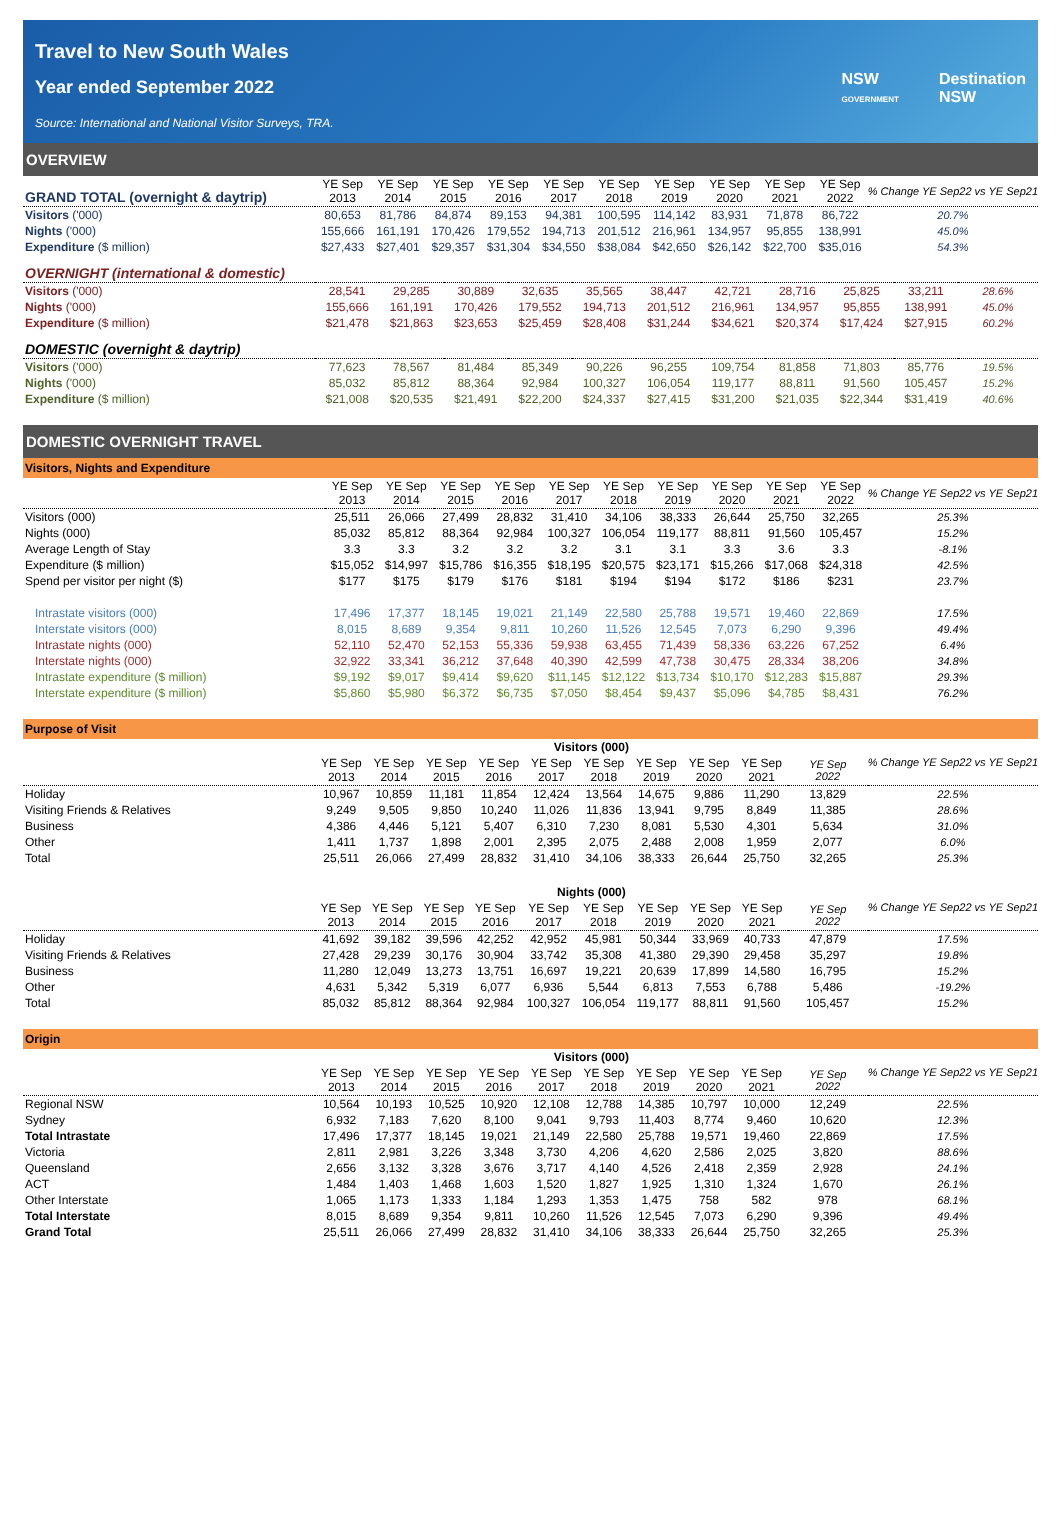Travel to New South Wales
Year ended September 2022
Source: International and National Visitor Surveys, TRA.
NSW
GOVERNMENT
Destination
NSW
OVERVIEW
| GRAND TOTAL (overnight & daytrip) | YE Sep 2013 | YE Sep 2014 | YE Sep 2015 | YE Sep 2016 | YE Sep 2017 | YE Sep 2018 | YE Sep 2019 | YE Sep 2020 | YE Sep 2021 | YE Sep 2022 | % Change YE Sep22 vs YE Sep21 |
| --- | --- | --- | --- | --- | --- | --- | --- | --- | --- | --- | --- |
| Visitors ('000) | 80,653 | 81,786 | 84,874 | 89,153 | 94,381 | 100,595 | 114,142 | 83,931 | 71,878 | 86,722 | 20.7% |
| Nights ('000) | 155,666 | 161,191 | 170,426 | 179,552 | 194,713 | 201,512 | 216,961 | 134,957 | 95,855 | 138,991 | 45.0% |
| Expenditure ($ million) | $27,433 | $27,401 | $29,357 | $31,304 | $34,550 | $38,084 | $42,650 | $26,142 | $22,700 | $35,016 | 54.3% |
| OVERNIGHT (international & domestic) | | | | | | | | | | | |
| --- | --- | --- | --- | --- | --- | --- | --- | --- | --- | --- | --- |
| Visitors ('000) | 28,541 | 29,285 | 30,889 | 32,635 | 35,565 | 38,447 | 42,721 | 28,716 | 25,825 | 33,211 | 28.6% |
| Nights ('000) | 155,666 | 161,191 | 170,426 | 179,552 | 194,713 | 201,512 | 216,961 | 134,957 | 95,855 | 138,991 | 45.0% |
| Expenditure ($ million) | $21,478 | $21,863 | $23,653 | $25,459 | $28,408 | $31,244 | $34,621 | $20,374 | $17,424 | $27,915 | 60.2% |
| DOMESTIC (overnight & daytrip) | | | | | | | | | | | |
| --- | --- | --- | --- | --- | --- | --- | --- | --- | --- | --- | --- |
| Visitors ('000) | 77,623 | 78,567 | 81,484 | 85,349 | 90,226 | 96,255 | 109,754 | 81,858 | 71,803 | 85,776 | 19.5% |
| Nights ('000) | 85,032 | 85,812 | 88,364 | 92,984 | 100,327 | 106,054 | 119,177 | 88,811 | 91,560 | 105,457 | 15.2% |
| Expenditure ($ million) | $21,008 | $20,535 | $21,491 | $22,200 | $24,337 | $27,415 | $31,200 | $21,035 | $22,344 | $31,419 | 40.6% |
DOMESTIC OVERNIGHT TRAVEL
Visitors, Nights and Expenditure
| | YE Sep 2013 | YE Sep 2014 | YE Sep 2015 | YE Sep 2016 | YE Sep 2017 | YE Sep 2018 | YE Sep 2019 | YE Sep 2020 | YE Sep 2021 | YE Sep 2022 | % Change YE Sep22 vs YE Sep21 |
| --- | --- | --- | --- | --- | --- | --- | --- | --- | --- | --- | --- |
| Visitors (000) | 25,511 | 26,066 | 27,499 | 28,832 | 31,410 | 34,106 | 38,333 | 26,644 | 25,750 | 32,265 | 25.3% |
| Nights (000) | 85,032 | 85,812 | 88,364 | 92,984 | 100,327 | 106,054 | 119,177 | 88,811 | 91,560 | 105,457 | 15.2% |
| Average Length of Stay | 3.3 | 3.3 | 3.2 | 3.2 | 3.2 | 3.1 | 3.1 | 3.3 | 3.6 | 3.3 | -8.1% |
| Expenditure ($ million) | $15,052 | $14,997 | $15,786 | $16,355 | $18,195 | $20,575 | $23,171 | $15,266 | $17,068 | $24,318 | 42.5% |
| Spend per visitor per night ($) | $177 | $175 | $179 | $176 | $181 | $194 | $194 | $172 | $186 | $231 | 23.7% |
| Intrastate visitors (000) | 17,496 | 17,377 | 18,145 | 19,021 | 21,149 | 22,580 | 25,788 | 19,571 | 19,460 | 22,869 | 17.5% |
| Interstate visitors (000) | 8,015 | 8,689 | 9,354 | 9,811 | 10,260 | 11,526 | 12,545 | 7,073 | 6,290 | 9,396 | 49.4% |
| Intrastate nights (000) | 52,110 | 52,470 | 52,153 | 55,336 | 59,938 | 63,455 | 71,439 | 58,336 | 63,226 | 67,252 | 6.4% |
| Interstate nights (000) | 32,922 | 33,341 | 36,212 | 37,648 | 40,390 | 42,599 | 47,738 | 30,475 | 28,334 | 38,206 | 34.8% |
| Intrastate expenditure ($ million) | $9,192 | $9,017 | $9,414 | $9,620 | $11,145 | $12,122 | $13,734 | $10,170 | $12,283 | $15,887 | 29.3% |
| Interstate expenditure ($ million) | $5,860 | $5,980 | $6,372 | $6,735 | $7,050 | $8,454 | $9,437 | $5,096 | $4,785 | $8,431 | 76.2% |
Purpose of Visit
| | Visitors (000) | | | | | | | | | | % Change YE Sep22 vs YE Sep21 |
| --- | --- | --- | --- | --- | --- | --- | --- | --- | --- | --- | --- |
| | YE Sep 2013 | YE Sep 2014 | YE Sep 2015 | YE Sep 2016 | YE Sep 2017 | YE Sep 2018 | YE Sep 2019 | YE Sep 2020 | YE Sep 2021 | YE Sep 2022 | |
| Holiday | 10,967 | 10,859 | 11,181 | 11,854 | 12,424 | 13,564 | 14,675 | 9,886 | 11,290 | 13,829 | 22.5% |
| Visiting Friends & Relatives | 9,249 | 9,505 | 9,850 | 10,240 | 11,026 | 11,836 | 13,941 | 9,795 | 8,849 | 11,385 | 28.6% |
| Business | 4,386 | 4,446 | 5,121 | 5,407 | 6,310 | 7,230 | 8,081 | 5,530 | 4,301 | 5,634 | 31.0% |
| Other | 1,411 | 1,737 | 1,898 | 2,001 | 2,395 | 2,075 | 2,488 | 2,008 | 1,959 | 2,077 | 6.0% |
| Total | 25,511 | 26,066 | 27,499 | 28,832 | 31,410 | 34,106 | 38,333 | 26,644 | 25,750 | 32,265 | 25.3% |
| | Nights (000) | | | | | | | | | | % Change YE Sep22 vs YE Sep21 |
| --- | --- | --- | --- | --- | --- | --- | --- | --- | --- | --- | --- |
| | YE Sep 2013 | YE Sep 2014 | YE Sep 2015 | YE Sep 2016 | YE Sep 2017 | YE Sep 2018 | YE Sep 2019 | YE Sep 2020 | YE Sep 2021 | YE Sep 2022 | |
| Holiday | 41,692 | 39,182 | 39,596 | 42,252 | 42,952 | 45,981 | 50,344 | 33,969 | 40,733 | 47,879 | 17.5% |
| Visiting Friends & Relatives | 27,428 | 29,239 | 30,176 | 30,904 | 33,742 | 35,308 | 41,380 | 29,390 | 29,458 | 35,297 | 19.8% |
| Business | 11,280 | 12,049 | 13,273 | 13,751 | 16,697 | 19,221 | 20,639 | 17,899 | 14,580 | 16,795 | 15.2% |
| Other | 4,631 | 5,342 | 5,319 | 6,077 | 6,936 | 5,544 | 6,813 | 7,553 | 6,788 | 5,486 | -19.2% |
| Total | 85,032 | 85,812 | 88,364 | 92,984 | 100,327 | 106,054 | 119,177 | 88,811 | 91,560 | 105,457 | 15.2% |
Origin
| | Visitors (000) | | | | | | | | | | % Change YE Sep22 vs YE Sep21 |
| --- | --- | --- | --- | --- | --- | --- | --- | --- | --- | --- | --- |
| | YE Sep 2013 | YE Sep 2014 | YE Sep 2015 | YE Sep 2016 | YE Sep 2017 | YE Sep 2018 | YE Sep 2019 | YE Sep 2020 | YE Sep 2021 | YE Sep 2022 | |
| Regional NSW | 10,564 | 10,193 | 10,525 | 10,920 | 12,108 | 12,788 | 14,385 | 10,797 | 10,000 | 12,249 | 22.5% |
| Sydney | 6,932 | 7,183 | 7,620 | 8,100 | 9,041 | 9,793 | 11,403 | 8,774 | 9,460 | 10,620 | 12.3% |
| Total Intrastate | 17,496 | 17,377 | 18,145 | 19,021 | 21,149 | 22,580 | 25,788 | 19,571 | 19,460 | 22,869 | 17.5% |
| Victoria | 2,811 | 2,981 | 3,226 | 3,348 | 3,730 | 4,206 | 4,620 | 2,586 | 2,025 | 3,820 | 88.6% |
| Queensland | 2,656 | 3,132 | 3,328 | 3,676 | 3,717 | 4,140 | 4,526 | 2,418 | 2,359 | 2,928 | 24.1% |
| ACT | 1,484 | 1,403 | 1,468 | 1,603 | 1,520 | 1,827 | 1,925 | 1,310 | 1,324 | 1,670 | 26.1% |
| Other Interstate | 1,065 | 1,173 | 1,333 | 1,184 | 1,293 | 1,353 | 1,475 | 758 | 582 | 978 | 68.1% |
| Total Interstate | 8,015 | 8,689 | 9,354 | 9,811 | 10,260 | 11,526 | 12,545 | 7,073 | 6,290 | 9,396 | 49.4% |
| Grand Total | 25,511 | 26,066 | 27,499 | 28,832 | 31,410 | 34,106 | 38,333 | 26,644 | 25,750 | 32,265 | 25.3% |